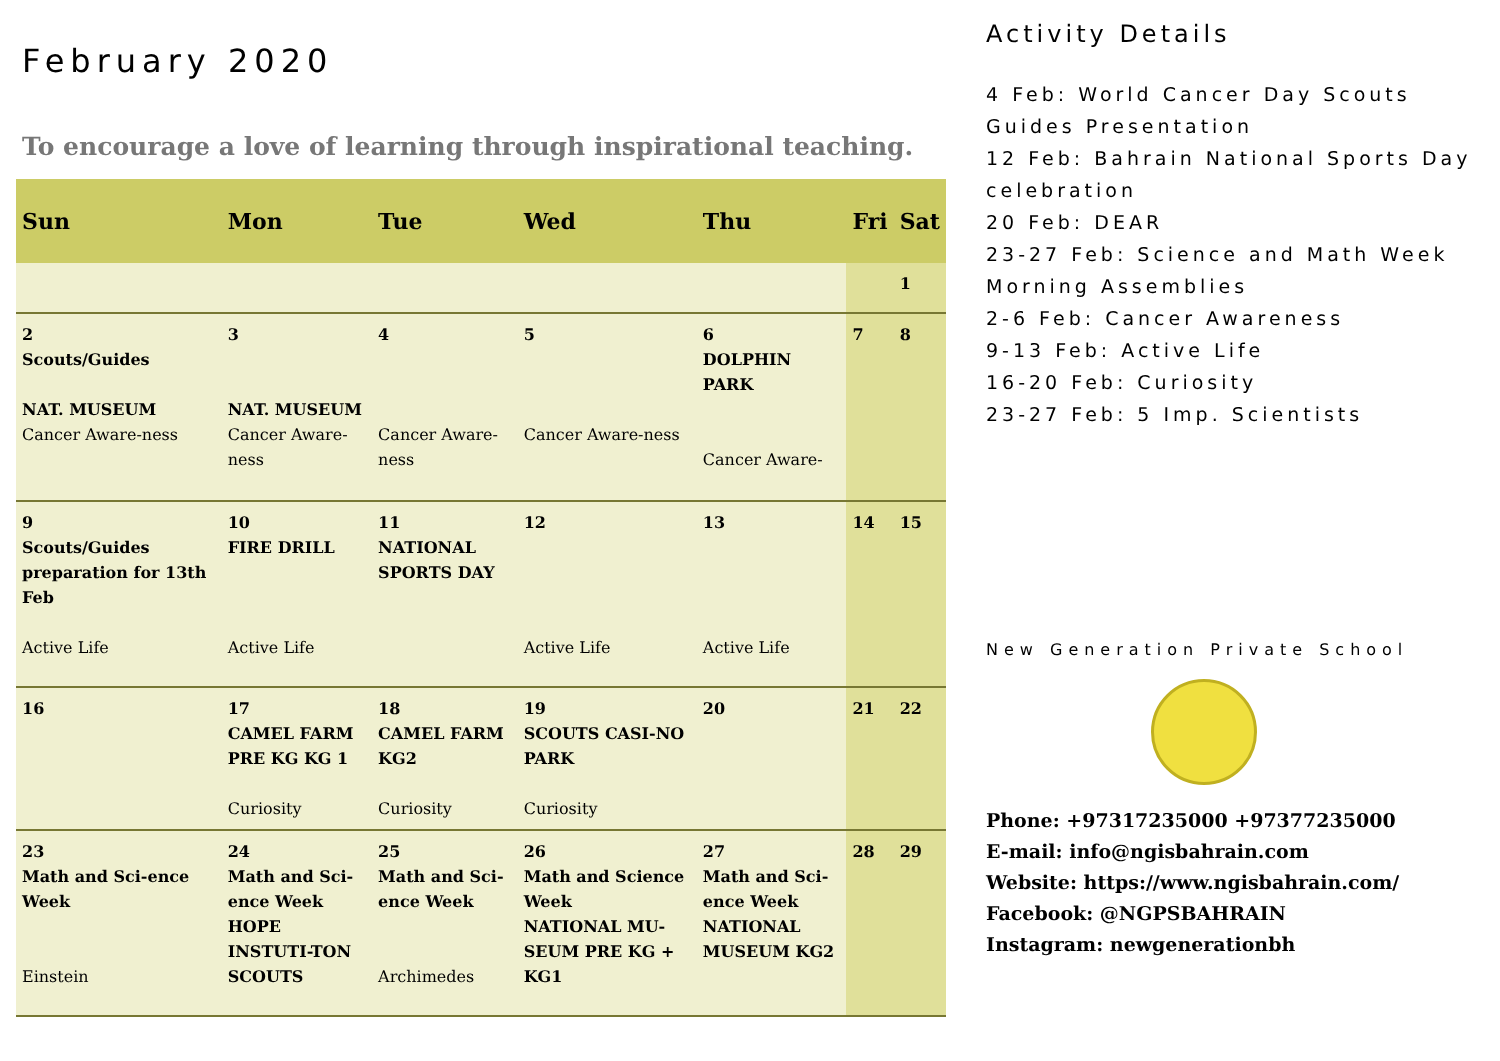February 2020
To encourage a love of learning through inspirational teaching.
| Sun | Mon | Tue | Wed | Thu | Fri | Sat |
| --- | --- | --- | --- | --- | --- | --- |
| | | | | | | 1 |
| 2 Scouts/Guides NAT. MUSEUM Cancer Aware-ness | 3 NAT. MUSEUM Cancer Aware-ness | 4 Cancer Aware-ness | 5 Cancer Aware-ness | 6 DOLPHIN PARK Cancer Aware- | 7 | 8 |
| 9 Scouts/Guides preparation for 13th Feb Active Life | 10 FIRE DRILL Active Life | 11 NATIONAL SPORTS DAY | 12 Active Life | 13 Active Life | 14 | 15 |
| 16 | 17 CAMEL FARM PRE KG KG 1 Curiosity | 18 CAMEL FARM KG2 Curiosity | 19 SCOUTS CASI-NO PARK Curiosity | 20 | 21 | 22 |
| 23 Math and Sci-ence Week Einstein | 24 Math and Sci-ence Week HOPE INSTUTI-TON SCOUTS | 25 Math and Sci-ence Week Archimedes | 26 Math and Science Week NATIONAL MU-SEUM PRE KG + KG1 | 27 Math and Sci-ence Week NATIONAL MUSEUM KG2 | 28 | 29 |
Activity Details
4 Feb: World Cancer Day Scouts Guides Presentation
12 Feb: Bahrain National Sports Day celebration
20 Feb: DEAR
23-27 Feb: Science and Math Week
Morning Assemblies
2-6 Feb: Cancer Awareness
9-13 Feb: Active Life
16-20 Feb: Curiosity
23-27 Feb: 5 Imp. Scientists
New Generation Private School
Phone: +97317235000 +97377235000
E-mail: info@ngisbahrain.com
Website: https://www.ngisbahrain.com/
Facebook: @NGPSBAHRAIN
Instagram: newgenerationbh